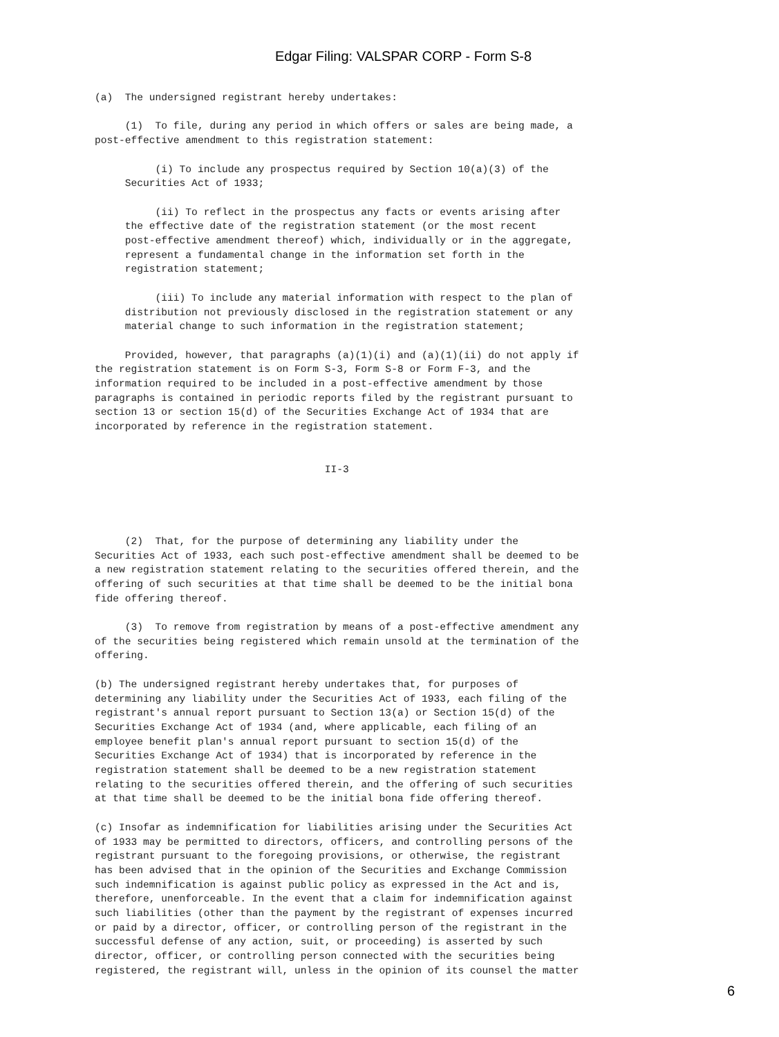Edgar Filing: VALSPAR CORP - Form S-8
(a)  The undersigned registrant hereby undertakes:

     (1)  To file, during any period in which offers or sales are being made, a
post-effective amendment to this registration statement:

          (i) To include any prospectus required by Section 10(a)(3) of the
     Securities Act of 1933;

          (ii) To reflect in the prospectus any facts or events arising after
     the effective date of the registration statement (or the most recent
     post-effective amendment thereof) which, individually or in the aggregate,
     represent a fundamental change in the information set forth in the
     registration statement;

          (iii) To include any material information with respect to the plan of
     distribution not previously disclosed in the registration statement or any
     material change to such information in the registration statement;

     Provided, however, that paragraphs (a)(1)(i) and (a)(1)(ii) do not apply if
the registration statement is on Form S-3, Form S-8 or Form F-3, and the
information required to be included in a post-effective amendment by those
paragraphs is contained in periodic reports filed by the registrant pursuant to
section 13 or section 15(d) of the Securities Exchange Act of 1934 that are
incorporated by reference in the registration statement.


                                      II-3




     (2)  That, for the purpose of determining any liability under the
Securities Act of 1933, each such post-effective amendment shall be deemed to be
a new registration statement relating to the securities offered therein, and the
offering of such securities at that time shall be deemed to be the initial bona
fide offering thereof.

     (3)  To remove from registration by means of a post-effective amendment any
of the securities being registered which remain unsold at the termination of the
offering.

(b) The undersigned registrant hereby undertakes that, for purposes of
determining any liability under the Securities Act of 1933, each filing of the
registrant's annual report pursuant to Section 13(a) or Section 15(d) of the
Securities Exchange Act of 1934 (and, where applicable, each filing of an
employee benefit plan's annual report pursuant to section 15(d) of the
Securities Exchange Act of 1934) that is incorporated by reference in the
registration statement shall be deemed to be a new registration statement
relating to the securities offered therein, and the offering of such securities
at that time shall be deemed to be the initial bona fide offering thereof.

(c) Insofar as indemnification for liabilities arising under the Securities Act
of 1933 may be permitted to directors, officers, and controlling persons of the
registrant pursuant to the foregoing provisions, or otherwise, the registrant
has been advised that in the opinion of the Securities and Exchange Commission
such indemnification is against public policy as expressed in the Act and is,
therefore, unenforceable. In the event that a claim for indemnification against
such liabilities (other than the payment by the registrant of expenses incurred
or paid by a director, officer, or controlling person of the registrant in the
successful defense of any action, suit, or proceeding) is asserted by such
director, officer, or controlling person connected with the securities being
registered, the registrant will, unless in the opinion of its counsel the matter
6